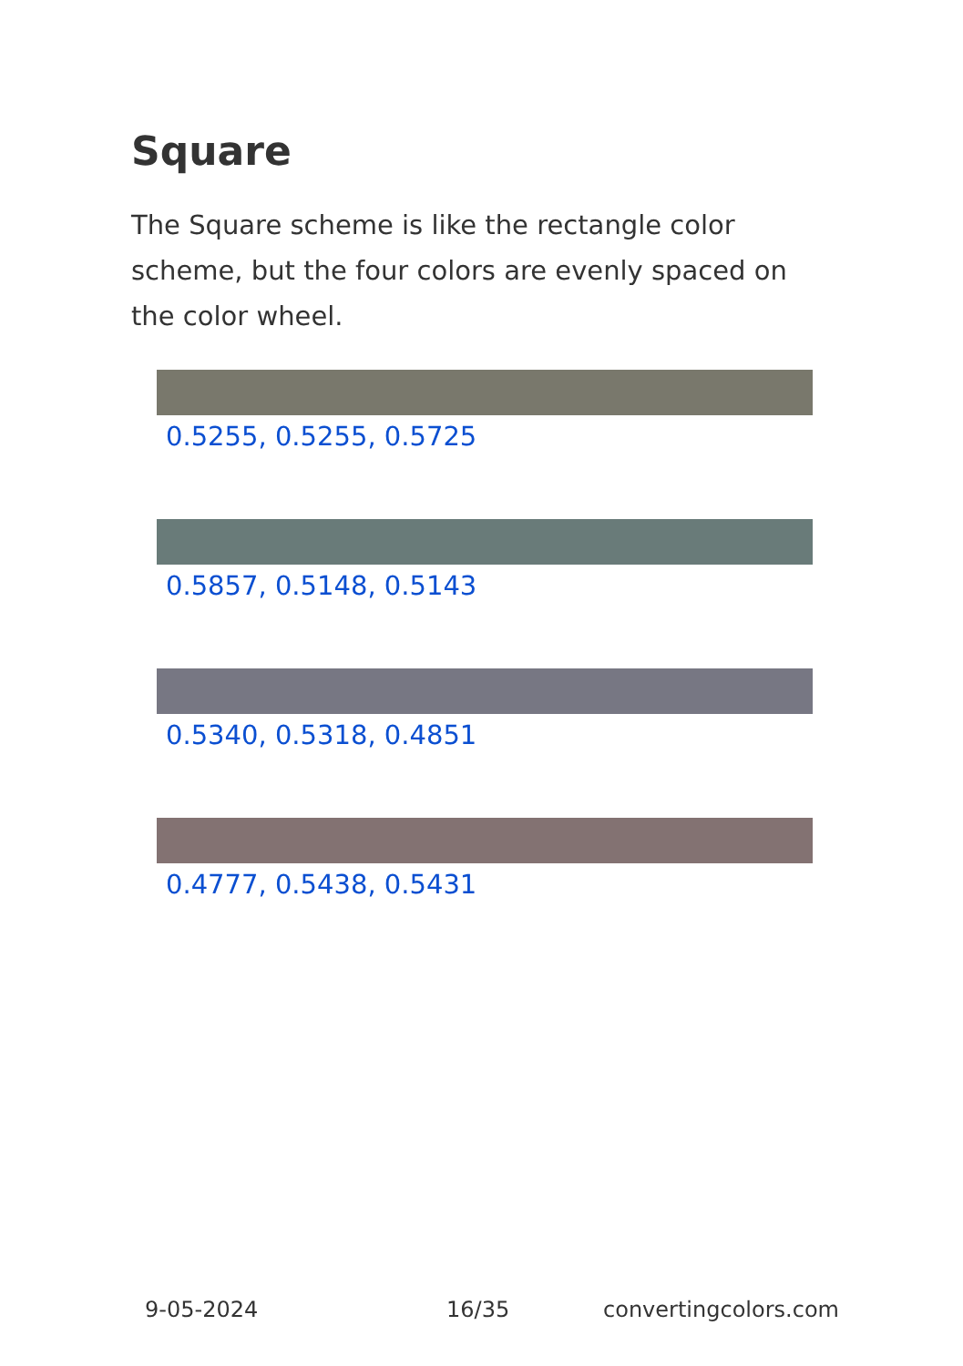Square
The Square scheme is like the rectangle color scheme, but the four colors are evenly spaced on the color wheel.
0.5255, 0.5255, 0.5725
0.5857, 0.5148, 0.5143
0.5340, 0.5318, 0.4851
0.4777, 0.5438, 0.5431
9-05-2024 16/35 convertingcolors.com